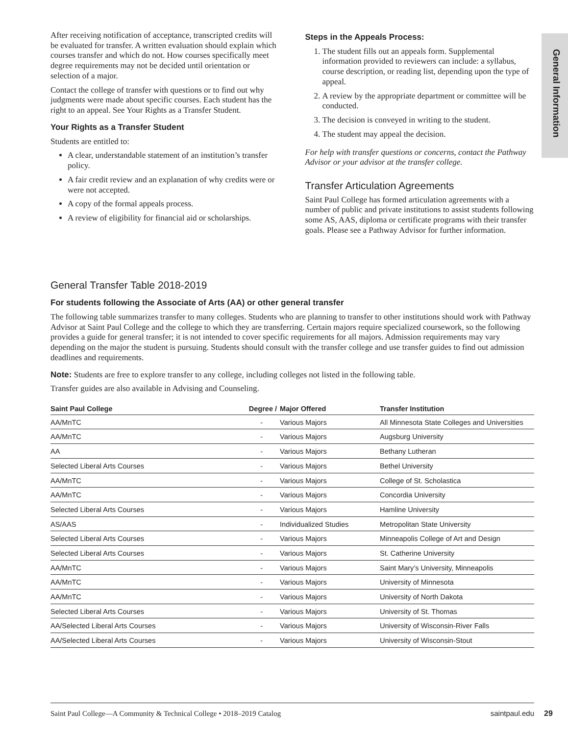General Information
After receiving notification of acceptance, transcripted credits will be evaluated for transfer. A written evaluation should explain which courses transfer and which do not. How courses specifically meet degree requirements may not be decided until orientation or selection of a major.
Contact the college of transfer with questions or to find out why judgments were made about specific courses. Each student has the right to an appeal. See Your Rights as a Transfer Student.
Your Rights as a Transfer Student
Students are entitled to:
A clear, understandable statement of an institution’s transfer policy.
A fair credit review and an explanation of why credits were or were not accepted.
A copy of the formal appeals process.
A review of eligibility for financial aid or scholarships.
Steps in the Appeals Process:
1. The student fills out an appeals form. Supplemental information provided to reviewers can include: a syllabus, course description, or reading list, depending upon the type of appeal.
2. A review by the appropriate department or committee will be conducted.
3. The decision is conveyed in writing to the student.
4. The student may appeal the decision.
For help with transfer questions or concerns, contact the Pathway Advisor or your advisor at the transfer college.
Transfer Articulation Agreements
Saint Paul College has formed articulation agreements with a number of public and private institutions to assist students following some AS, AAS, diploma or certificate programs with their transfer goals. Please see a Pathway Advisor for further information.
General Transfer Table 2018-2019
For students following the Associate of Arts (AA) or other general transfer
The following table summarizes transfer to many colleges. Students who are planning to transfer to other institutions should work with Pathway Advisor at Saint Paul College and the college to which they are transferring. Certain majors require specialized coursework, so the following provides a guide for general transfer; it is not intended to cover specific requirements for all majors. Admission requirements may vary depending on the major the student is pursuing. Students should consult with the transfer college and use transfer guides to find out admission deadlines and requirements.
Note: Students are free to explore transfer to any college, including colleges not listed in the following table.
Transfer guides are also available in Advising and Counseling.
| Saint Paul College | Degree / | Major Offered | Transfer Institution |
| --- | --- | --- | --- |
| AA/MnTC | - | Various Majors | All Minnesota State Colleges and Universities |
| AA/MnTC | - | Various Majors | Augsburg University |
| AA | - | Various Majors | Bethany Lutheran |
| Selected Liberal Arts Courses | - | Various Majors | Bethel University |
| AA/MnTC | - | Various Majors | College of St. Scholastica |
| AA/MnTC | - | Various Majors | Concordia University |
| Selected Liberal Arts Courses | - | Various Majors | Hamline University |
| AS/AAS | - | Individualized Studies | Metropolitan State University |
| Selected Liberal Arts Courses | - | Various Majors | Minneapolis College of Art and Design |
| Selected Liberal Arts Courses | - | Various Majors | St. Catherine University |
| AA/MnTC | - | Various Majors | Saint Mary’s University, Minneapolis |
| AA/MnTC | - | Various Majors | University of Minnesota |
| AA/MnTC | - | Various Majors | University of North Dakota |
| Selected Liberal Arts Courses | - | Various Majors | University of St. Thomas |
| AA/Selected Liberal Arts Courses | - | Various Majors | University of Wisconsin-River Falls |
| AA/Selected Liberal Arts Courses | - | Various Majors | University of Wisconsin-Stout |
Saint Paul College—A Community & Technical College • 2018–2019 Catalog saintpaul.edu
29